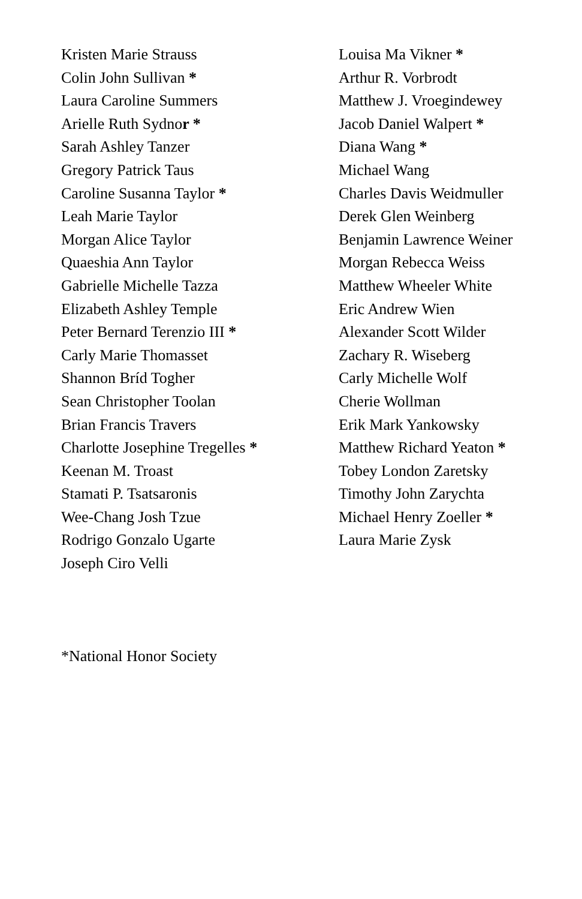Kristen Marie Strauss
Colin John Sullivan *
Laura Caroline Summers
Arielle Ruth Sydnor *
Sarah Ashley Tanzer
Gregory Patrick Taus
Caroline Susanna Taylor *
Leah Marie Taylor
Morgan Alice Taylor
Quaeshia Ann Taylor
Gabrielle Michelle Tazza
Elizabeth Ashley Temple
Peter Bernard Terenzio III *
Carly Marie Thomasset
Shannon Bríd Togher
Sean Christopher Toolan
Brian Francis Travers
Charlotte Josephine Tregelles *
Keenan M. Troast
Stamati P. Tsatsaronis
Wee-Chang Josh Tzue
Rodrigo Gonzalo Ugarte
Joseph Ciro Velli
Louisa Ma Vikner *
Arthur R. Vorbrodt
Matthew J. Vroegindewey
Jacob Daniel Walpert *
Diana Wang *
Michael Wang
Charles Davis Weidmuller
Derek Glen Weinberg
Benjamin Lawrence Weiner
Morgan Rebecca Weiss
Matthew Wheeler White
Eric Andrew Wien
Alexander Scott Wilder
Zachary R. Wiseberg
Carly Michelle Wolf
Cherie Wollman
Erik Mark Yankowsky
Matthew Richard Yeaton *
Tobey London Zaretsky
Timothy John Zarychta
Michael Henry Zoeller *
Laura Marie Zysk
*National Honor Society